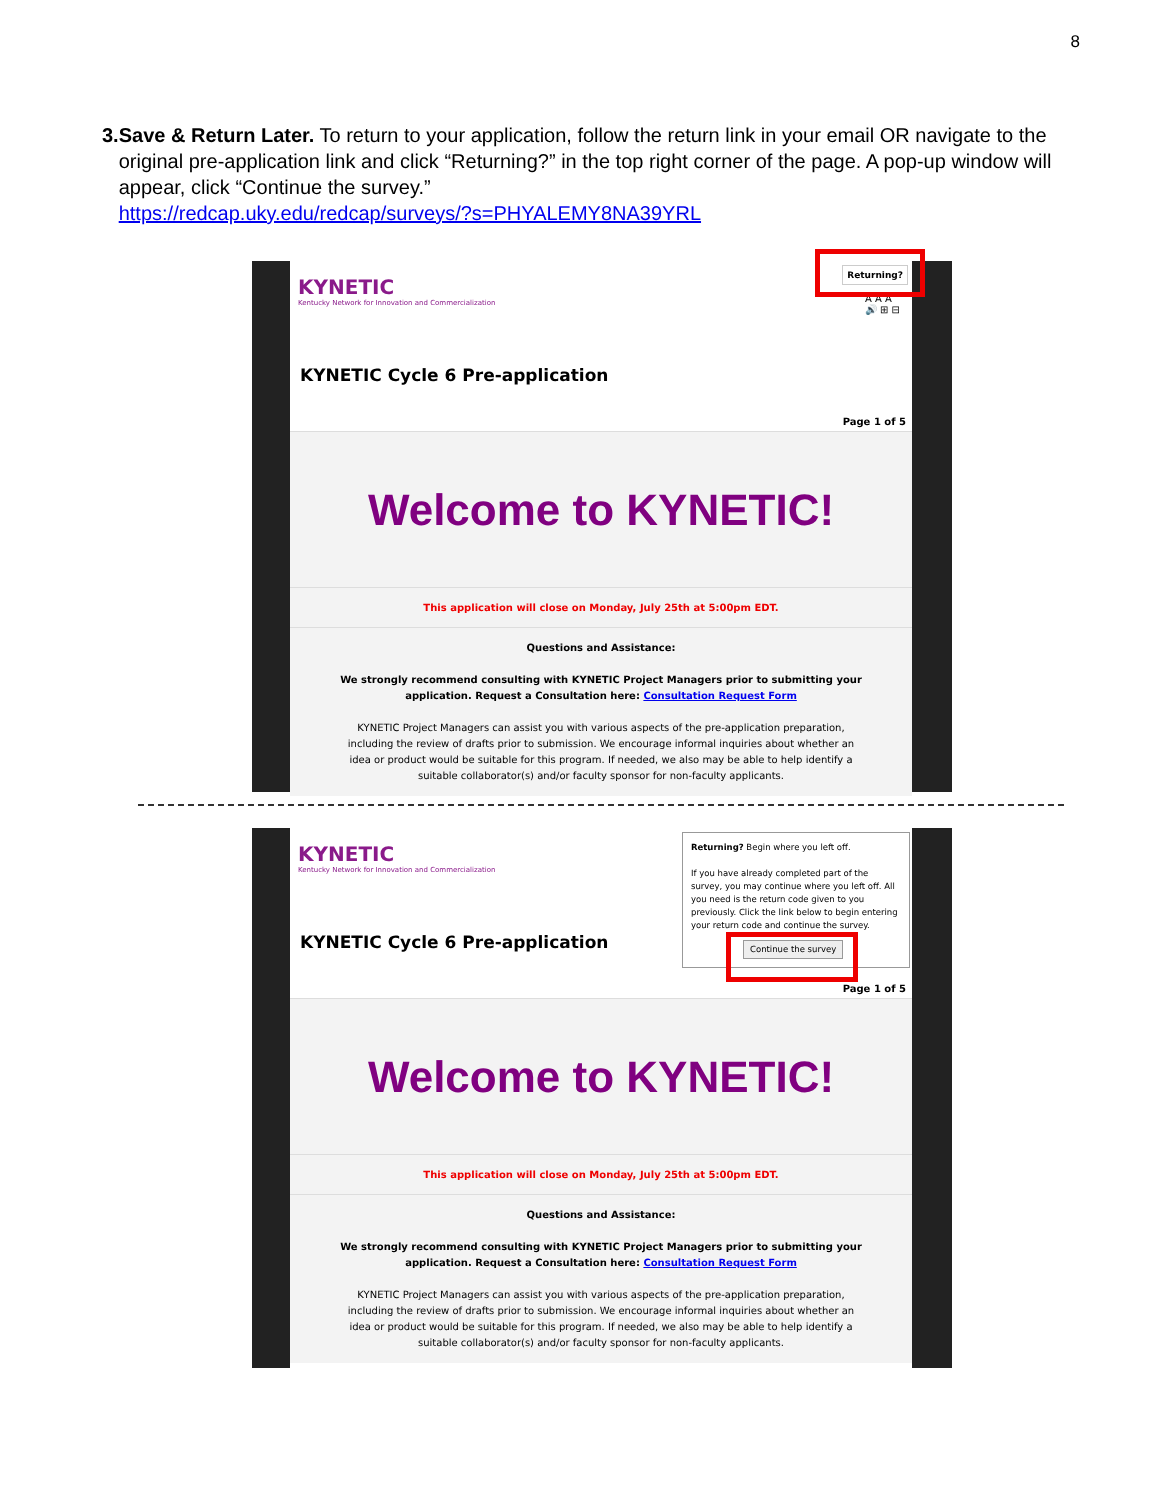8
3. Save & Return Later. To return to your application, follow the return link in your email OR navigate to the original pre-application link and click “Returning?” in the top right corner of the page. A pop-up window will appear, click “Continue the survey.”
https://redcap.uky.edu/redcap/surveys/?s=PHYALEMY8NA39YRL
KYNETIC
Kentucky Network for Innovation and Commercialization
Returning?
A A A
🔊 ⊞ ⊟
KYNETIC Cycle 6 Pre-application
Page 1 of 5
Welcome to KYNETIC!
This application will close on Monday, July 25th at 5:00pm EDT.
Questions and Assistance:
We strongly recommend consulting with KYNETIC Project Managers prior to submitting your application. Request a Consultation here: Consultation Request Form
KYNETIC Project Managers can assist you with various aspects of the pre-application preparation, including the review of drafts prior to submission. We encourage informal inquiries about whether an idea or product would be suitable for this program. If needed, we also may be able to help identify a suitable collaborator(s) and/or faculty sponsor for non-faculty applicants.
KYNETIC
Kentucky Network for Innovation and Commercialization
Returning? Begin where you left off.
If you have already completed part of the survey, you may continue where you left off. All you need is the return code given to you previously. Click the link below to begin entering your return code and continue the survey.
Continue the survey
KYNETIC Cycle 6 Pre-application
Page 1 of 5
Welcome to KYNETIC!
This application will close on Monday, July 25th at 5:00pm EDT.
Questions and Assistance:
We strongly recommend consulting with KYNETIC Project Managers prior to submitting your application. Request a Consultation here: Consultation Request Form
KYNETIC Project Managers can assist you with various aspects of the pre-application preparation, including the review of drafts prior to submission. We encourage informal inquiries about whether an idea or product would be suitable for this program. If needed, we also may be able to help identify a suitable collaborator(s) and/or faculty sponsor for non-faculty applicants.